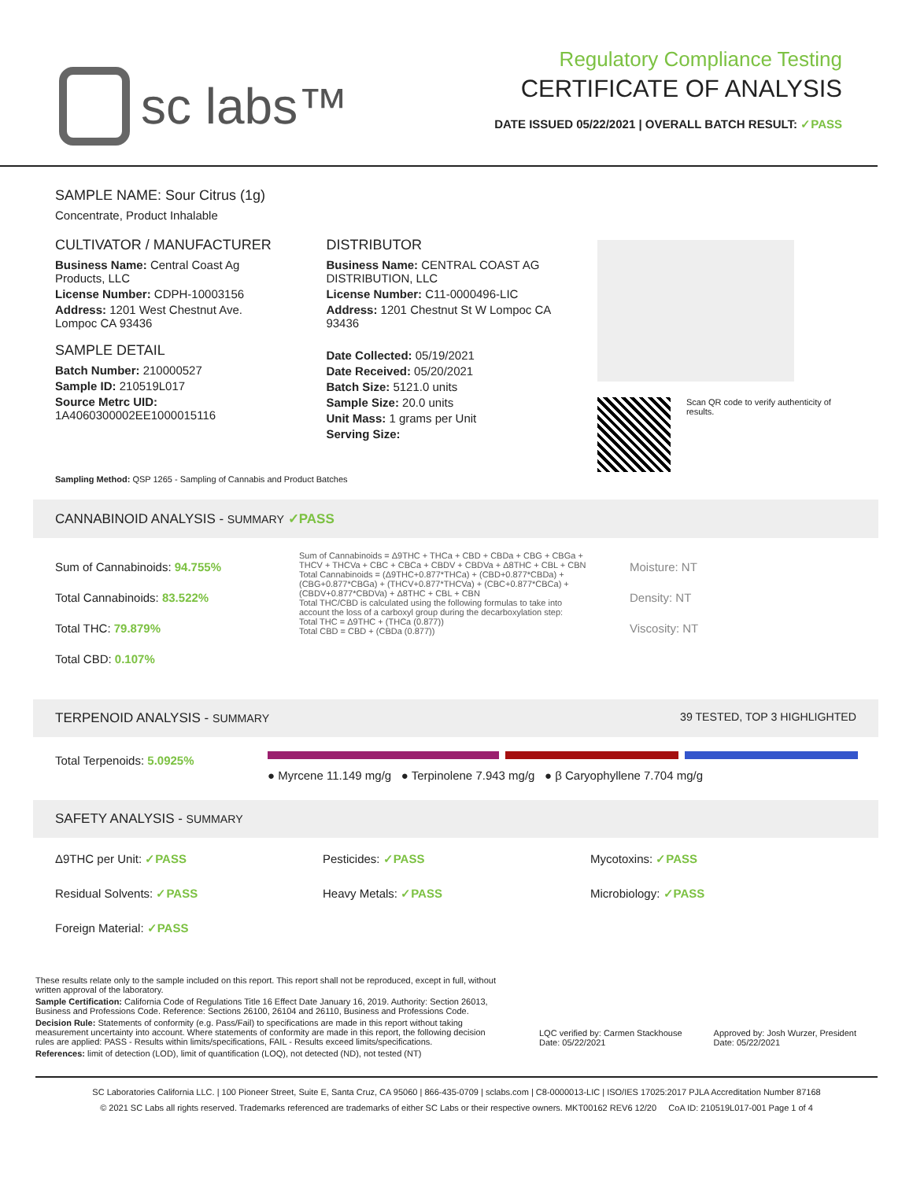sc labs™
Regulatory Compliance Testing
CERTIFICATE OF ANALYSIS
DATE ISSUED 05/22/2021 | OVERALL BATCH RESULT: ✓PASS
SAMPLE NAME: Sour Citrus (1g)
Concentrate, Product Inhalable
CULTIVATOR / MANUFACTURER
Business Name: Central Coast Ag Products, LLC
License Number: CDPH-10003156
Address: 1201 West Chestnut Ave. Lompoc CA 93436
SAMPLE DETAIL
Batch Number: 210000527
Sample ID: 210519L017
Source Metrc UID: 1A4060300002EE1000015116
DISTRIBUTOR
Business Name: CENTRAL COAST AG DISTRIBUTION, LLC
License Number: C11-0000496-LIC
Address: 1201 Chestnut St W Lompoc CA 93436
Date Collected: 05/19/2021
Date Received: 05/20/2021
Batch Size: 5121.0 units
Sample Size: 20.0 units
Unit Mass: 1 grams per Unit
Serving Size:
Scan QR code to verify authenticity of results.
Sampling Method: QSP 1265 - Sampling of Cannabis and Product Batches
CANNABINOID ANALYSIS - SUMMARY ✓PASS
Sum of Cannabinoids: 94.755%
Total Cannabinoids: 83.522%
Total THC: 79.879%
Total CBD: 0.107%
Sum of Cannabinoids = Δ9THC + THCa + CBD + CBDa + CBG + CBGa + THCV + THCVa + CBC + CBCa + CBDV + CBDVa + Δ8THC + CBL + CBN
Total Cannabinoids = (Δ9THC+0.877*THCa) + (CBD+0.877*CBDa) + (CBG+0.877*CBGa) + (THCV+0.877*THCVa) + (CBC+0.877*CBCa) + (CBDV+0.877*CBDVa) + Δ8THC + CBL + CBN
Total THC/CBD is calculated using the following formulas to take into account the loss of a carboxyl group during the decarboxylation step:
Total THC = Δ9THC + (THCa (0.877))
Total CBD = CBD + (CBDa (0.877))
Moisture: NT
Density: NT
Viscosity: NT
TERPENOID ANALYSIS - SUMMARY 39 TESTED, TOP 3 HIGHLIGHTED
Total Terpenoids: 5.0925%
● Myrcene 11.149 mg/g ● Terpinolene 7.943 mg/g ● β Caryophyllene 7.704 mg/g
SAFETY ANALYSIS - SUMMARY
Δ9THC per Unit: ✓PASS Pesticides: ✓PASS Mycotoxins: ✓PASS
Residual Solvents: ✓PASS Heavy Metals: ✓PASS Microbiology: ✓PASS
Foreign Material: ✓PASS
These results relate only to the sample included on this report. This report shall not be reproduced, except in full, without written approval of the laboratory.
Sample Certification: California Code of Regulations Title 16 Effect Date January 16, 2019. Authority: Section 26013, Business and Professions Code. Reference: Sections 26100, 26104 and 26110, Business and Professions Code.
Decision Rule: Statements of conformity (e.g. Pass/Fail) to specifications are made in this report without taking measurement uncertainty into account. Where statements of conformity are made in this report, the following decision rules are applied: PASS - Results within limits/specifications, FAIL - Results exceed limits/specifications.
References: limit of detection (LOD), limit of quantification (LOQ), not detected (ND), not tested (NT)
LQC verified by: Carmen Stackhouse
Date: 05/22/2021
Approved by: Josh Wurzer, President
Date: 05/22/2021
SC Laboratories California LLC. | 100 Pioneer Street, Suite E, Santa Cruz, CA 95060 | 866-435-0709 | sclabs.com | C8-0000013-LIC | ISO/IES 17025:2017 PJLA Accreditation Number 87168
© 2021 SC Labs all rights reserved. Trademarks referenced are trademarks of either SC Labs or their respective owners. MKT00162 REV6 12/20 CoA ID: 210519L017-001 Page 1 of 4